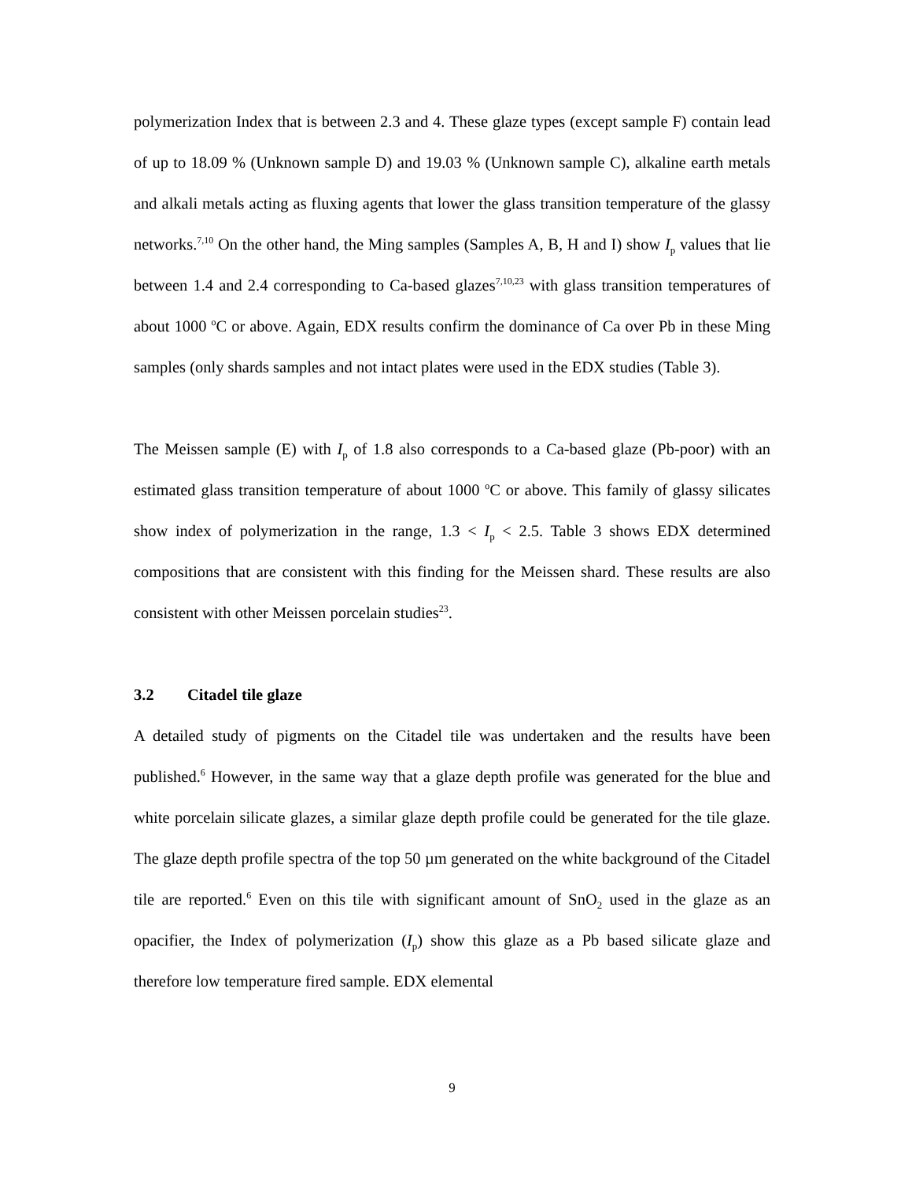polymerization Index that is between 2.3 and 4. These glaze types (except sample F) contain lead of up to 18.09 % (Unknown sample D) and 19.03 % (Unknown sample C), alkaline earth metals and alkali metals acting as fluxing agents that lower the glass transition temperature of the glassy networks.<sup>7,10</sup> On the other hand, the Ming samples (Samples A, B, H and I) show I<sub>p</sub> values that lie between 1.4 and 2.4 corresponding to Ca-based glazes<sup>7,10,23</sup> with glass transition temperatures of about 1000 <sup>o</sup>C or above. Again, EDX results confirm the dominance of Ca over Pb in these Ming samples (only shards samples and not intact plates were used in the EDX studies (Table 3).
The Meissen sample (E) with I<sub>p</sub> of 1.8 also corresponds to a Ca-based glaze (Pb-poor) with an estimated glass transition temperature of about 1000 <sup>o</sup>C or above. This family of glassy silicates show index of polymerization in the range, 1.3 < I<sub>p</sub> < 2.5. Table 3 shows EDX determined compositions that are consistent with this finding for the Meissen shard. These results are also consistent with other Meissen porcelain studies<sup>23</sup>.
3.2 Citadel tile glaze
A detailed study of pigments on the Citadel tile was undertaken and the results have been published.<sup>6</sup> However, in the same way that a glaze depth profile was generated for the blue and white porcelain silicate glazes, a similar glaze depth profile could be generated for the tile glaze. The glaze depth profile spectra of the top 50 µm generated on the white background of the Citadel tile are reported.<sup>6</sup> Even on this tile with significant amount of SnO<sub>2</sub> used in the glaze as an opacifier, the Index of polymerization (I<sub>p</sub>) show this glaze as a Pb based silicate glaze and therefore low temperature fired sample. EDX elemental
9